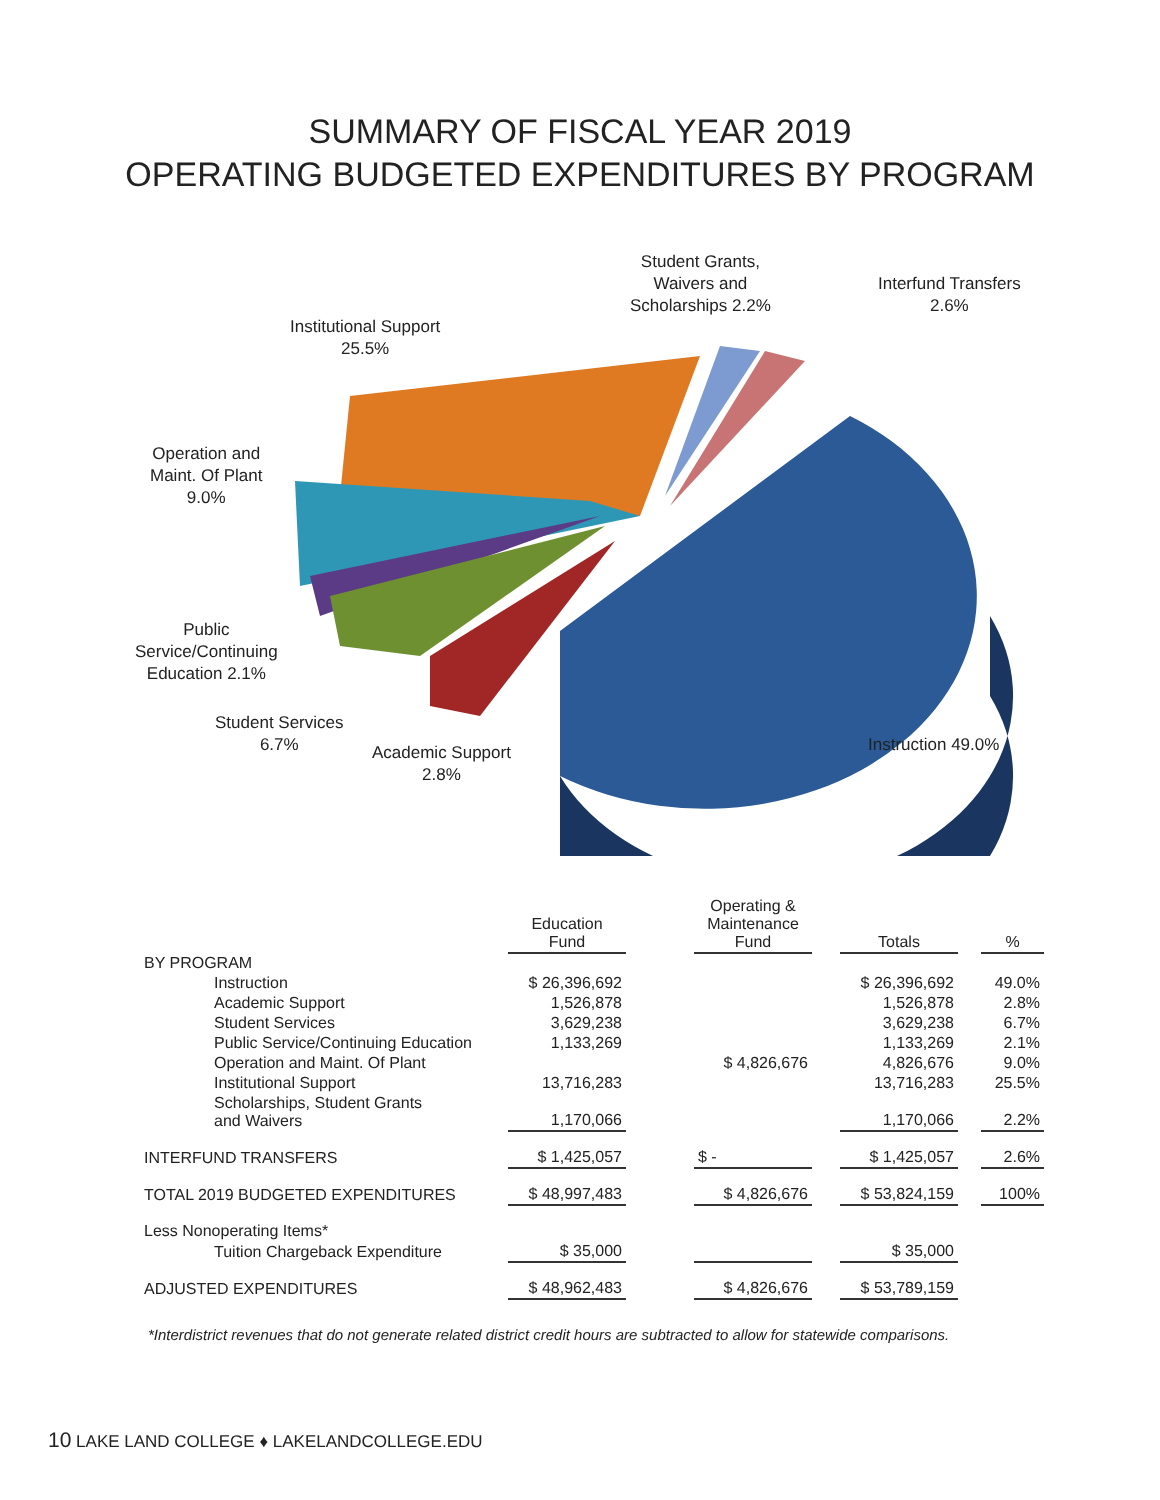SUMMARY OF FISCAL YEAR 2019
OPERATING BUDGETED EXPENDITURES BY PROGRAM
Student Grants,
Waivers and
Scholarships 2.2%
Interfund Transfers
2.6%
Institutional Support
25.5%
Operation and
Maint. Of Plant
9.0%
Public
Service/Continuing
Education 2.1%
Student Services
6.7%
Academic Support
2.8%
Instruction 49.0%
| | Education Fund | | Operating & Maintenance Fund | | Totals | | % |
| --- | --- | --- | --- | --- | --- | --- | --- |
| BY PROGRAM | | | | | | | |
| Instruction | $ 26,396,692 | | | | $ 26,396,692 | | 49.0% |
| Academic Support | 1,526,878 | | | | 1,526,878 | | 2.8% |
| Student Services | 3,629,238 | | | | 3,629,238 | | 6.7% |
| Public Service/Continuing Education | 1,133,269 | | | | 1,133,269 | | 2.1% |
| Operation and Maint. Of Plant | | | $ 4,826,676 | | 4,826,676 | | 9.0% |
| Institutional Support | 13,716,283 | | | | 13,716,283 | | 25.5% |
| Scholarships, Student Grants and Waivers | 1,170,066 | | | | 1,170,066 | | 2.2% |
| INTERFUND TRANSFERS | $ 1,425,057 | | $ - | | $ 1,425,057 | | 2.6% |
| TOTAL 2019 BUDGETED EXPENDITURES | $ 48,997,483 | | $ 4,826,676 | | $ 53,824,159 | | 100% |
| Less Nonoperating Items* | | | | | | | |
| Tuition Chargeback Expenditure | $ 35,000 | | | | $ 35,000 | | |
| ADJUSTED EXPENDITURES | $ 48,962,483 | | $ 4,826,676 | | $ 53,789,159 | | |
*Interdistrict revenues that do not generate related district credit hours are subtracted to allow for statewide comparisons.
10 LAKE LAND COLLEGE ♦ LAKELANDCOLLEGE.EDU